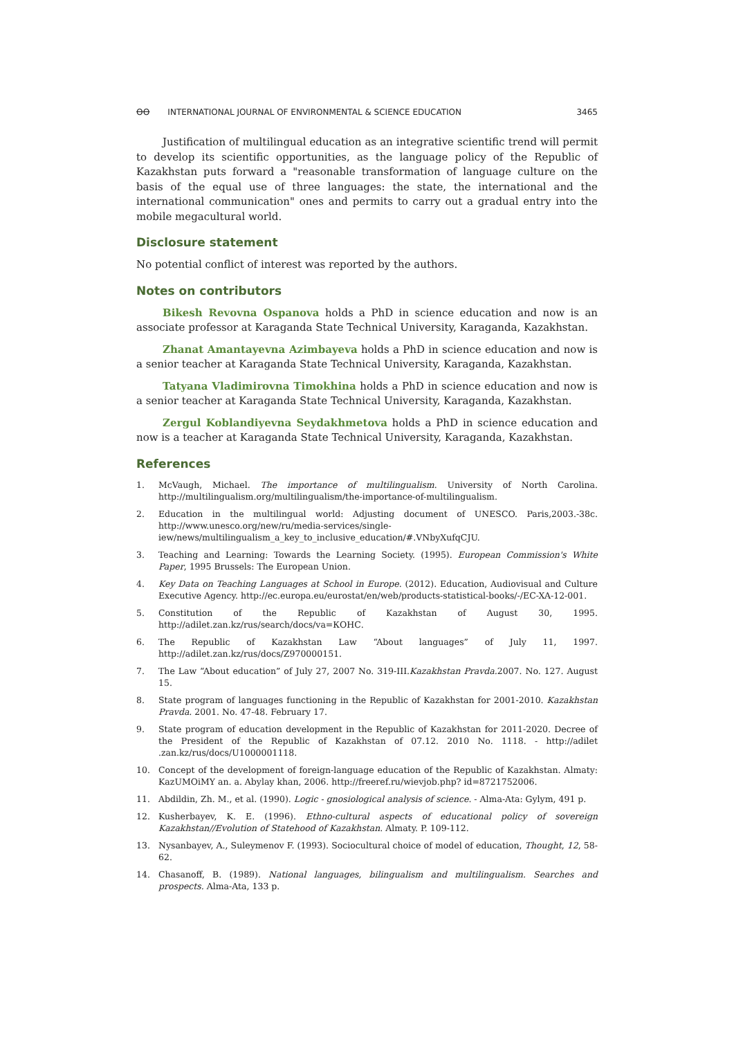ꝊꝊ INTERNATIONAL JOURNAL OF ENVIRONMENTAL & SCIENCE EDUCATION
3465
Justification of multilingual education as an integrative scientific trend will permit to develop its scientific opportunities, as the language policy of the Republic of Kazakhstan puts forward a "reasonable transformation of language culture on the basis of the equal use of three languages: the state, the international and the international communication" ones and permits to carry out a gradual entry into the mobile megacultural world.
Disclosure statement
No potential conflict of interest was reported by the authors.
Notes on contributors
Bikesh Revovna Ospanova holds a PhD in science education and now is an associate professor at Karaganda State Technical University, Karaganda, Kazakhstan.
Zhanat Amantayevna Azimbayeva holds a PhD in science education and now is a senior teacher at Karaganda State Technical University, Karaganda, Kazakhstan.
Tatyana Vladimirovna Timokhina holds a PhD in science education and now is a senior teacher at Karaganda State Technical University, Karaganda, Kazakhstan.
Zergul Koblandiyevna Seydakhmetova holds a PhD in science education and now is a teacher at Karaganda State Technical University, Karaganda, Kazakhstan.
References
1. McVaugh, Michael. The importance of multilingualism. University of North Carolina. http://multilingualism.org/multilingualism/the-importance-of-multilingualism.
2. Education in the multilingual world: Adjusting document of UNESCO. Paris,2003.-38c. http://www.unesco.org/new/ru/media-services/single-iew/news/multilingualism_a_key_to_inclusive_education/#.VNbyXufqCJU.
3. Teaching and Learning: Towards the Learning Society. (1995). European Commission's White Paper, 1995 Brussels: The European Union.
4. Key Data on Teaching Languages at School in Europe. (2012). Education, Audiovisual and Culture Executive Agency. http://ec.europa.eu/eurostat/en/web/products-statistical-books/-/EC-XA-12-001.
5. Constitution of the Republic of Kazakhstan of August 30, 1995. http://adilet.zan.kz/rus/search/docs/va=КОНС.
6. The Republic of Kazakhstan Law “About languages” of July 11, 1997. http://adilet.zan.kz/rus/docs/Z970000151.
7. The Law “About education” of July 27, 2007 No. 319-III.Kazakhstan Pravda. 2007. No. 127. August 15.
8. State program of languages functioning in the Republic of Kazakhstan for 2001-2010. Kazakhstan Pravda. 2001. No. 47-48. February 17.
9. State program of education development in the Republic of Kazakhstan for 2011-2020. Decree of the President of the Republic of Kazakhstan of 07.12. 2010 No. 1118. - http://adilet .zan.kz/rus/docs/U1000001118.
10. Concept of the development of foreign-language education of the Republic of Kazakhstan. Almaty: KazUMOiMY an. a. Abylay khan, 2006. http://freeref.ru/wievjob.php? id=8721752006.
11. Abdildin, Zh. M., et al. (1990). Logic - gnosiological analysis of science. - Alma-Ata: Gylym, 491 p.
12. Kusherbayev, K. E. (1996). Ethno-cultural aspects of educational policy of sovereign Kazakhstan//Evolution of Statehood of Kazakhstan. Almaty. P. 109-112.
13. Nysanbayev, A., Suleymenov F. (1993). Sociocultural choice of model of education, Thought, 12, 58-62.
14. Chasanoff, B. (1989). National languages, bilingualism and multilingualism. Searches and prospects. Alma-Ata, 133 p.